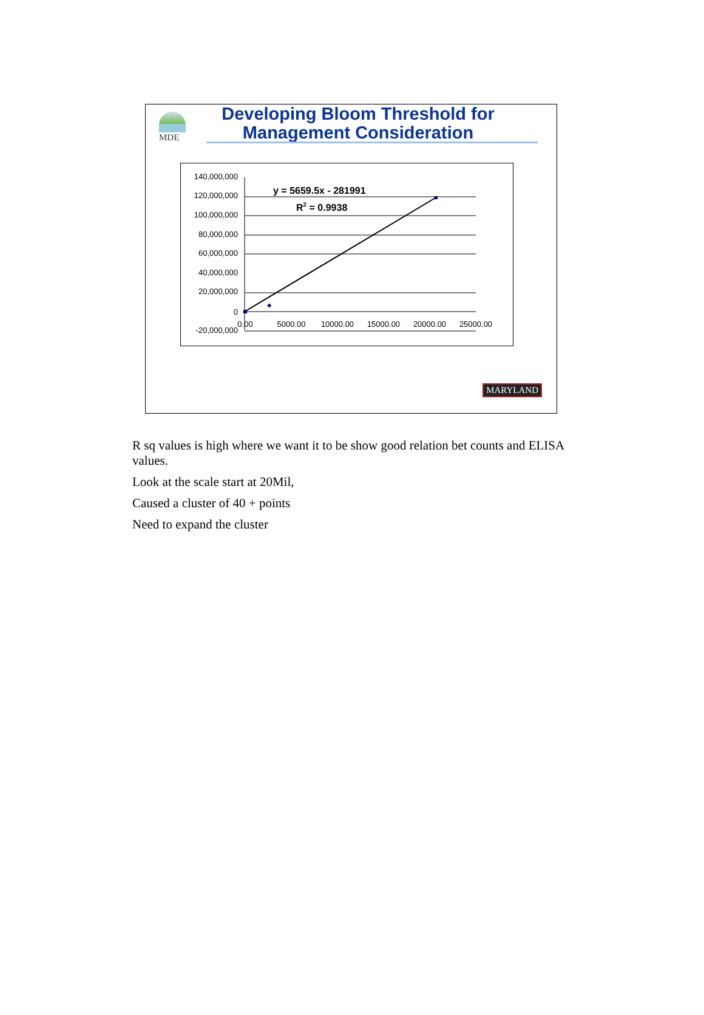MDE
Developing Bloom Threshold for Management Consideration
140,000,000
120,000,000
100,000,000
80,000,000
60,000,000
40,000,000
20,000,000
0
-20,000,000
0.00
5000.00
10000.00
15000.00
20000.00
25000.00
y = 5659.5x - 281991
R2 = 0.9938
MARYLAND
R sq values is high where we want it to be show good relation bet counts and ELISA values.
Look at the scale start at 20Mil,
Caused a cluster of 40 + points
Need to expand the cluster